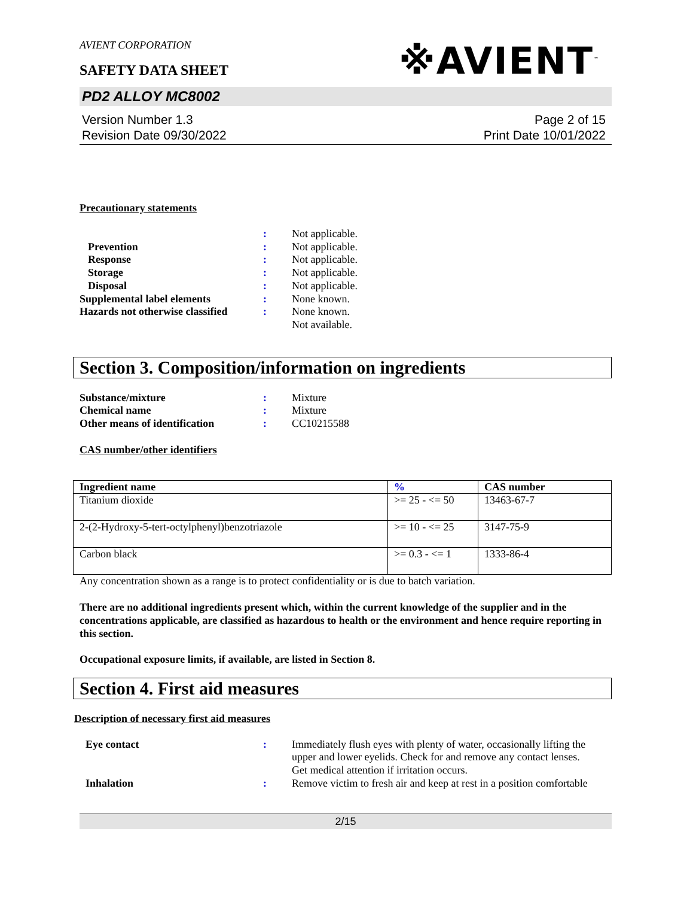※AVIENT<sup>™</sup>
AVIENT CORPORATION
SAFETY DATA SHEET
PD2 ALLOY MC8002
Version Number 1.3
Revision Date 09/30/2022
Page 2 of 15
Print Date 10/01/2022
Precautionary statements
| | : | Not applicable. |
| Prevention | : | Not applicable. |
| Response | : | Not applicable. |
| Storage | : | Not applicable. |
| Disposal | : | Not applicable. |
| Supplemental label elements | : | None known. |
| Hazards not otherwise classified | : | None known. Not available. |
Section 3. Composition/information on ingredients
| Substance/mixture | : | Mixture |
| Chemical name | : | Mixture |
| Other means of identification | : | CC10215588 |
CAS number/other identifiers
| Ingredient name | % | CAS number |
| --- | --- | --- |
| Titanium dioxide | >= 25 - <= 50 | 13463-67-7 |
| 2-(2-Hydroxy-5-tert-octylphenyl)benzotriazole | >= 10 - <= 25 | 3147-75-9 |
| Carbon black | >= 0.3 - <= 1 | 1333-86-4 |
Any concentration shown as a range is to protect confidentiality or is due to batch variation.
There are no additional ingredients present which, within the current knowledge of the supplier and in the concentrations applicable, are classified as hazardous to health or the environment and hence require reporting in this section.
Occupational exposure limits, if available, are listed in Section 8.
Section 4. First aid measures
Description of necessary first aid measures
| Eye contact | : | Immediately flush eyes with plenty of water, occasionally lifting the upper and lower eyelids. Check for and remove any contact lenses. Get medical attention if irritation occurs. |
| Inhalation | : | Remove victim to fresh air and keep at rest in a position comfortable |
2/15